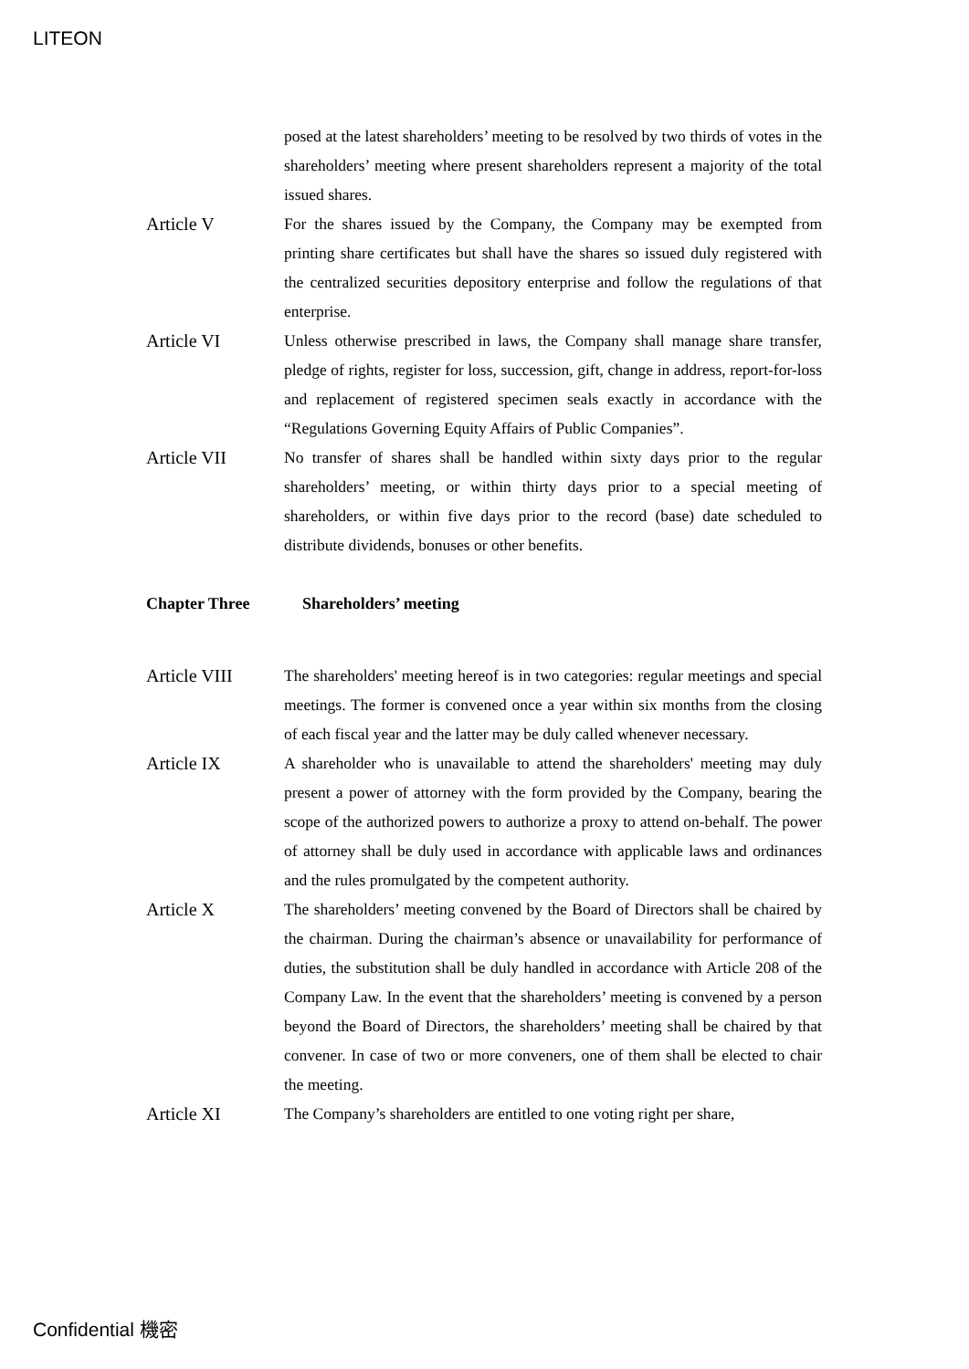LITEON
posed at the latest shareholders’ meeting to be resolved by two thirds of votes in the shareholders’ meeting where present shareholders represent a majority of the total issued shares.
Article V For the shares issued by the Company, the Company may be exempted from printing share certificates but shall have the shares so issued duly registered with the centralized securities depository enterprise and follow the regulations of that enterprise.
Article VI Unless otherwise prescribed in laws, the Company shall manage share transfer, pledge of rights, register for loss, succession, gift, change in address, report-for-loss and replacement of registered specimen seals exactly in accordance with the “Regulations Governing Equity Affairs of Public Companies”.
Article VII No transfer of shares shall be handled within sixty days prior to the regular shareholders’ meeting, or within thirty days prior to a special meeting of shareholders, or within five days prior to the record (base) date scheduled to distribute dividends, bonuses or other benefits.
Chapter Three Shareholders’ meeting
Article VIII The shareholders' meeting hereof is in two categories: regular meetings and special meetings. The former is convened once a year within six months from the closing of each fiscal year and the latter may be duly called whenever necessary.
Article IX A shareholder who is unavailable to attend the shareholders' meeting may duly present a power of attorney with the form provided by the Company, bearing the scope of the authorized powers to authorize a proxy to attend on-behalf. The power of attorney shall be duly used in accordance with applicable laws and ordinances and the rules promulgated by the competent authority.
Article X The shareholders’ meeting convened by the Board of Directors shall be chaired by the chairman. During the chairman’s absence or unavailability for performance of duties, the substitution shall be duly handled in accordance with Article 208 of the Company Law. In the event that the shareholders’ meeting is convened by a person beyond the Board of Directors, the shareholders’ meeting shall be chaired by that convener. In case of two or more conveners, one of them shall be elected to chair the meeting.
Article XI The Company’s shareholders are entitled to one voting right per share,
Confidential 機密